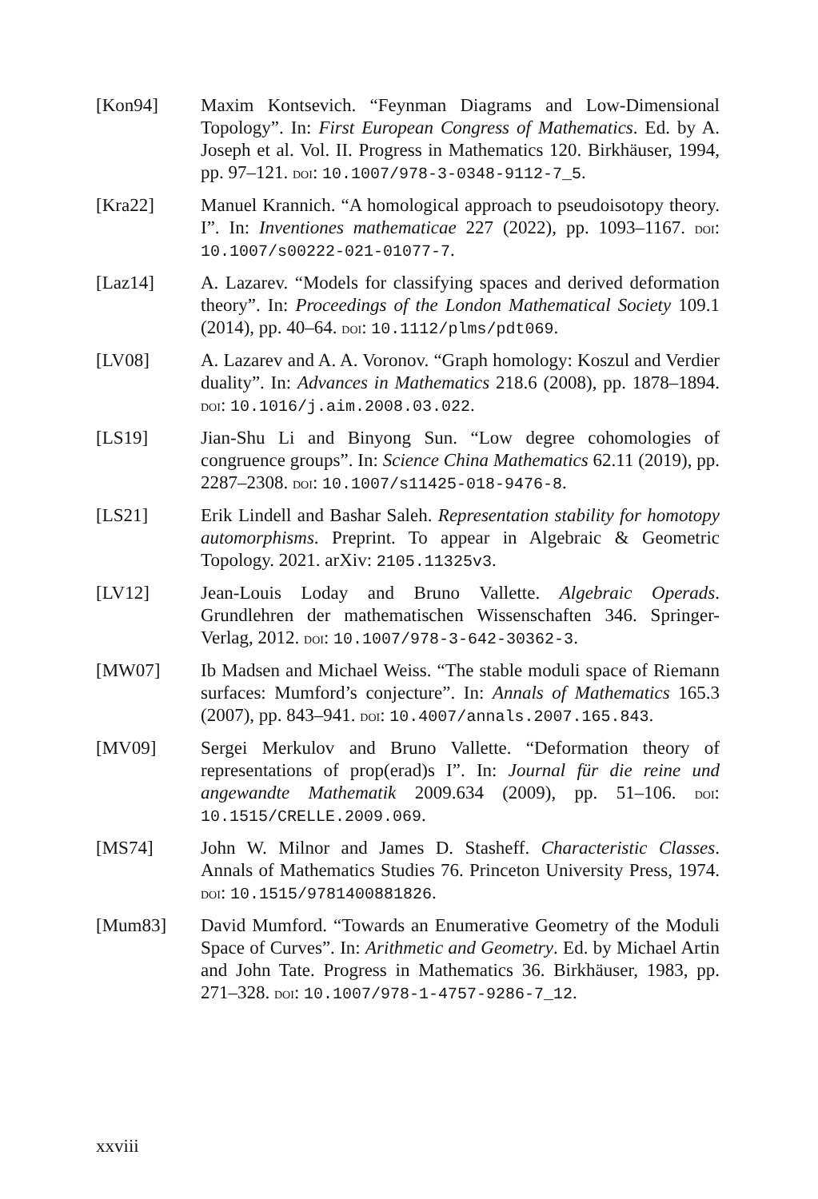[Kon94] Maxim Kontsevich. “Feynman Diagrams and Low-Dimensional Topology”. In: First European Congress of Mathematics. Ed. by A. Joseph et al. Vol. II. Progress in Mathematics 120. Birkhäuser, 1994, pp. 97–121. doi: 10.1007/978-3-0348-9112-7_5.
[Kra22] Manuel Krannich. “A homological approach to pseudoisotopy theory. I”. In: Inventiones mathematicae 227 (2022), pp. 1093–1167. doi: 10.1007/s00222-021-01077-7.
[Laz14] A. Lazarev. “Models for classifying spaces and derived deformation theory”. In: Proceedings of the London Mathematical Society 109.1 (2014), pp. 40–64. doi: 10.1112/plms/pdt069.
[LV08] A. Lazarev and A. A. Voronov. “Graph homology: Koszul and Verdier duality”. In: Advances in Mathematics 218.6 (2008), pp. 1878–1894. doi: 10.1016/j.aim.2008.03.022.
[LS19] Jian-Shu Li and Binyong Sun. “Low degree cohomologies of congruence groups”. In: Science China Mathematics 62.11 (2019), pp. 2287–2308. doi: 10.1007/s11425-018-9476-8.
[LS21] Erik Lindell and Bashar Saleh. Representation stability for homotopy automorphisms. Preprint. To appear in Algebraic & Geometric Topology. 2021. arXiv: 2105.11325v3.
[LV12] Jean-Louis Loday and Bruno Vallette. Algebraic Operads. Grundlehren der mathematischen Wissenschaften 346. Springer-Verlag, 2012. doi: 10.1007/978-3-642-30362-3.
[MW07] Ib Madsen and Michael Weiss. “The stable moduli space of Riemann surfaces: Mumford’s conjecture”. In: Annals of Mathematics 165.3 (2007), pp. 843–941. doi: 10.4007/annals.2007.165.843.
[MV09] Sergei Merkulov and Bruno Vallette. “Deformation theory of representations of prop(erad)s I”. In: Journal für die reine und angewandte Mathematik 2009.634 (2009), pp. 51–106. doi: 10.1515/CRELLE.2009.069.
[MS74] John W. Milnor and James D. Stasheff. Characteristic Classes. Annals of Mathematics Studies 76. Princeton University Press, 1974. doi: 10.1515/9781400881826.
[Mum83] David Mumford. “Towards an Enumerative Geometry of the Moduli Space of Curves”. In: Arithmetic and Geometry. Ed. by Michael Artin and John Tate. Progress in Mathematics 36. Birkhäuser, 1983, pp. 271–328. doi: 10.1007/978-1-4757-9286-7_12.
xxviii